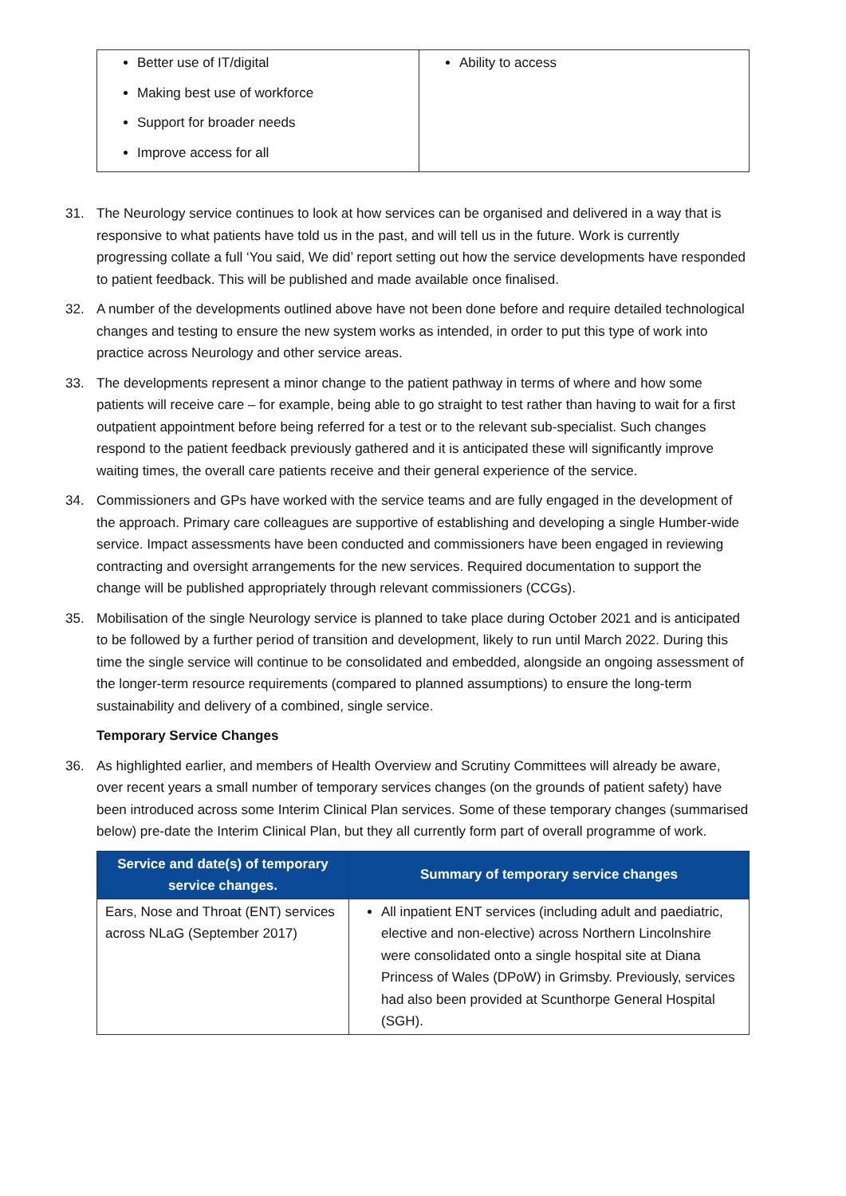| Better use of IT/digital Making best use of workforce Support for broader needs Improve access for all | Ability to access |
31. The Neurology service continues to look at how services can be organised and delivered in a way that is responsive to what patients have told us in the past, and will tell us in the future. Work is currently progressing collate a full ‘You said, We did’ report setting out how the service developments have responded to patient feedback. This will be published and made available once finalised.
32. A number of the developments outlined above have not been done before and require detailed technological changes and testing to ensure the new system works as intended, in order to put this type of work into practice across Neurology and other service areas.
33. The developments represent a minor change to the patient pathway in terms of where and how some patients will receive care – for example, being able to go straight to test rather than having to wait for a first outpatient appointment before being referred for a test or to the relevant sub-specialist. Such changes respond to the patient feedback previously gathered and it is anticipated these will significantly improve waiting times, the overall care patients receive and their general experience of the service.
34. Commissioners and GPs have worked with the service teams and are fully engaged in the development of the approach. Primary care colleagues are supportive of establishing and developing a single Humber-wide service. Impact assessments have been conducted and commissioners have been engaged in reviewing contracting and oversight arrangements for the new services. Required documentation to support the change will be published appropriately through relevant commissioners (CCGs).
35. Mobilisation of the single Neurology service is planned to take place during October 2021 and is anticipated to be followed by a further period of transition and development, likely to run until March 2022. During this time the single service will continue to be consolidated and embedded, alongside an ongoing assessment of the longer-term resource requirements (compared to planned assumptions) to ensure the long-term sustainability and delivery of a combined, single service.
Temporary Service Changes
36. As highlighted earlier, and members of Health Overview and Scrutiny Committees will already be aware, over recent years a small number of temporary services changes (on the grounds of patient safety) have been introduced across some Interim Clinical Plan services. Some of these temporary changes (summarised below) pre-date the Interim Clinical Plan, but they all currently form part of overall programme of work.
| Service and date(s) of temporary service changes. | Summary of temporary service changes |
| --- | --- |
| Ears, Nose and Throat (ENT) services across NLaG (September 2017) | All inpatient ENT services (including adult and paediatric, elective and non-elective) across Northern Lincolnshire were consolidated onto a single hospital site at Diana Princess of Wales (DPoW) in Grimsby. Previously, services had also been provided at Scunthorpe General Hospital (SGH). |